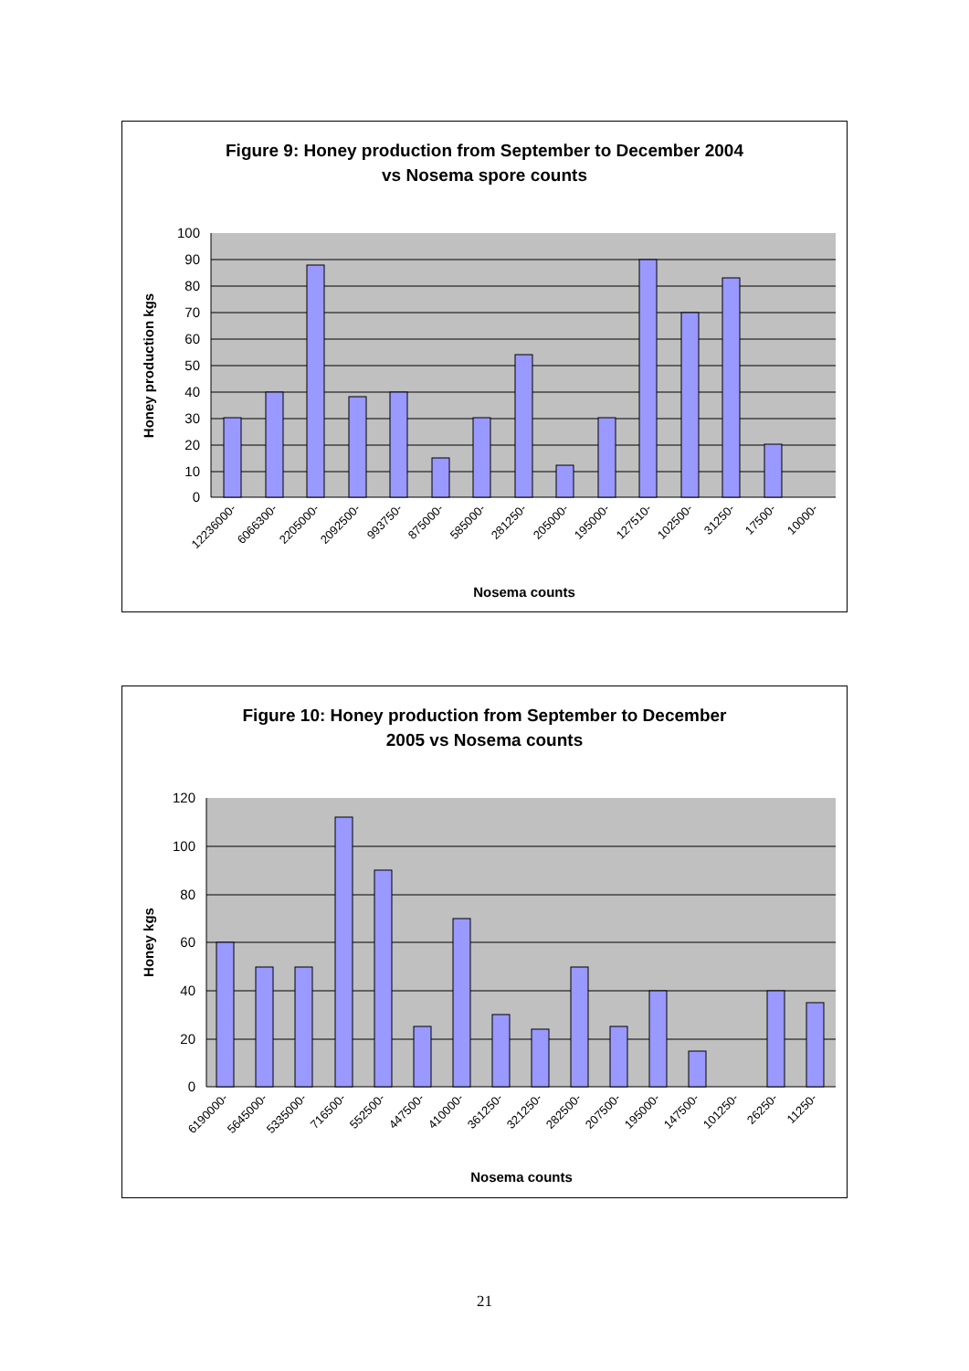Figure 9: Honey production from September to December 2004
vs Nosema spore counts
100
90
80
70
60
50
40
30
20
10
0
12236000-
6066300-
2205000-
2092500-
993750-
875000-
585000-
281250-
205000-
195000-
127510-
102500-
31250-
17500-
10000-
Nosema counts
Honey production kgs
Figure 10: Honey production from September to December
2005 vs Nosema counts
120
100
80
60
40
20
0
6190000-
5645000-
5335000-
716500-
552500-
447500-
410000-
361250-
321250-
282500-
207500-
195000-
147500-
101250-
26250-
11250-
Nosema counts
Honey kgs
21